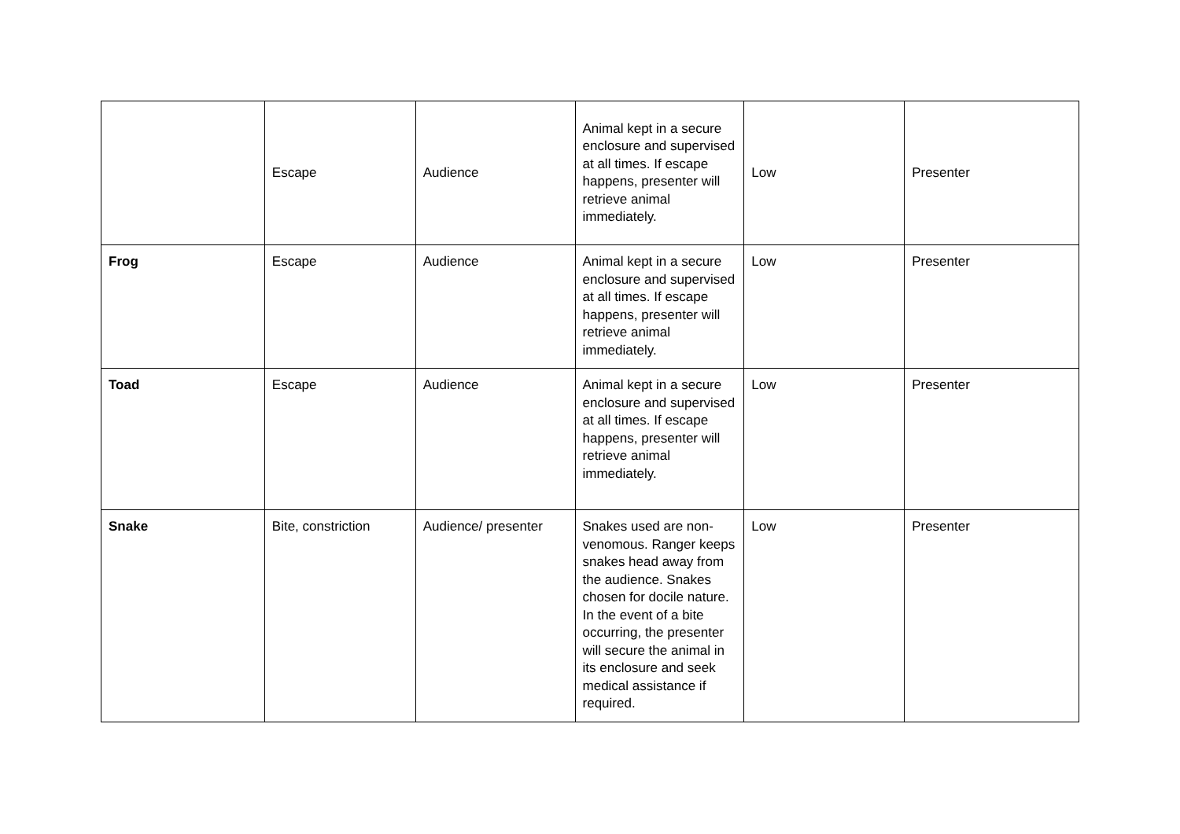| | Escape | Audience | Animal kept in a secure enclosure and supervised at all times. If escape happens, presenter will retrieve animal immediately. | Low | Presenter |
| Frog | Escape | Audience | Animal kept in a secure enclosure and supervised at all times. If escape happens, presenter will retrieve animal immediately. | Low | Presenter |
| Toad | Escape | Audience | Animal kept in a secure enclosure and supervised at all times. If escape happens, presenter will retrieve animal immediately. | Low | Presenter |
| Snake | Bite, constriction | Audience/ presenter | Snakes used are non-venomous. Ranger keeps snakes head away from the audience. Snakes chosen for docile nature. In the event of a bite occurring, the presenter will secure the animal in its enclosure and seek medical assistance if required. | Low | Presenter |